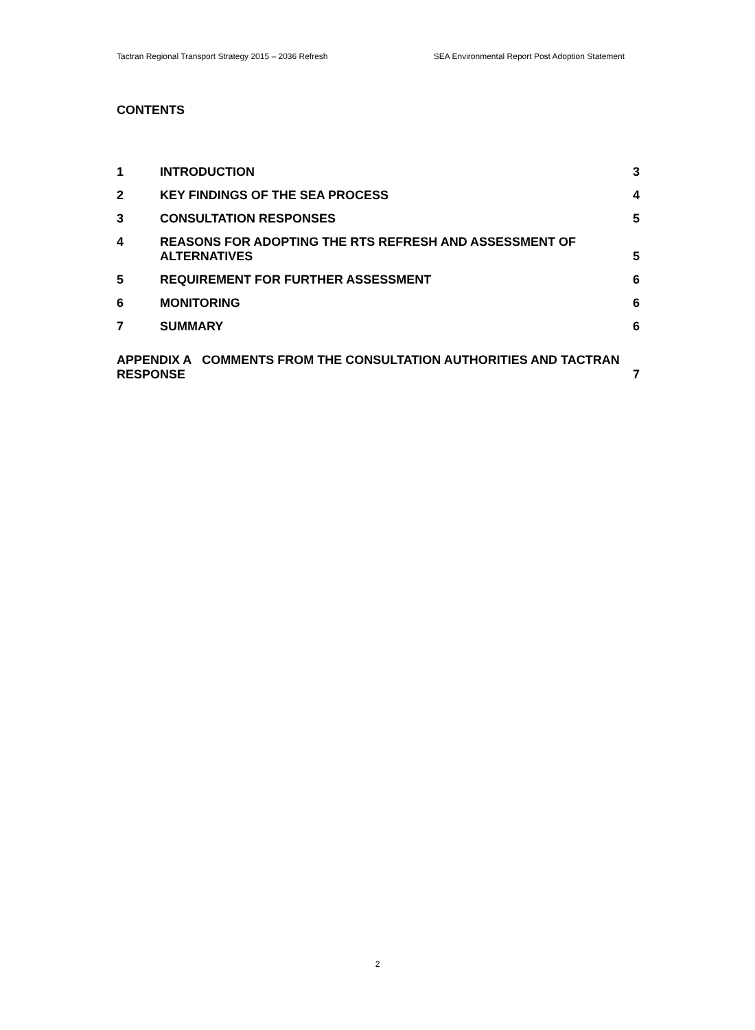Tactran Regional Transport Strategy 2015 – 2036 Refresh SEA Environmental Report Post Adoption Statement
CONTENTS
1 INTRODUCTION 3
2 KEY FINDINGS OF THE SEA PROCESS 4
3 CONSULTATION RESPONSES 5
4 REASONS FOR ADOPTING THE RTS REFRESH AND ASSESSMENT OF ALTERNATIVES 5
5 REQUIREMENT FOR FURTHER ASSESSMENT 6
6 MONITORING 6
7 SUMMARY 6
APPENDIX A COMMENTS FROM THE CONSULTATION AUTHORITIES AND TACTRAN RESPONSE 7
2